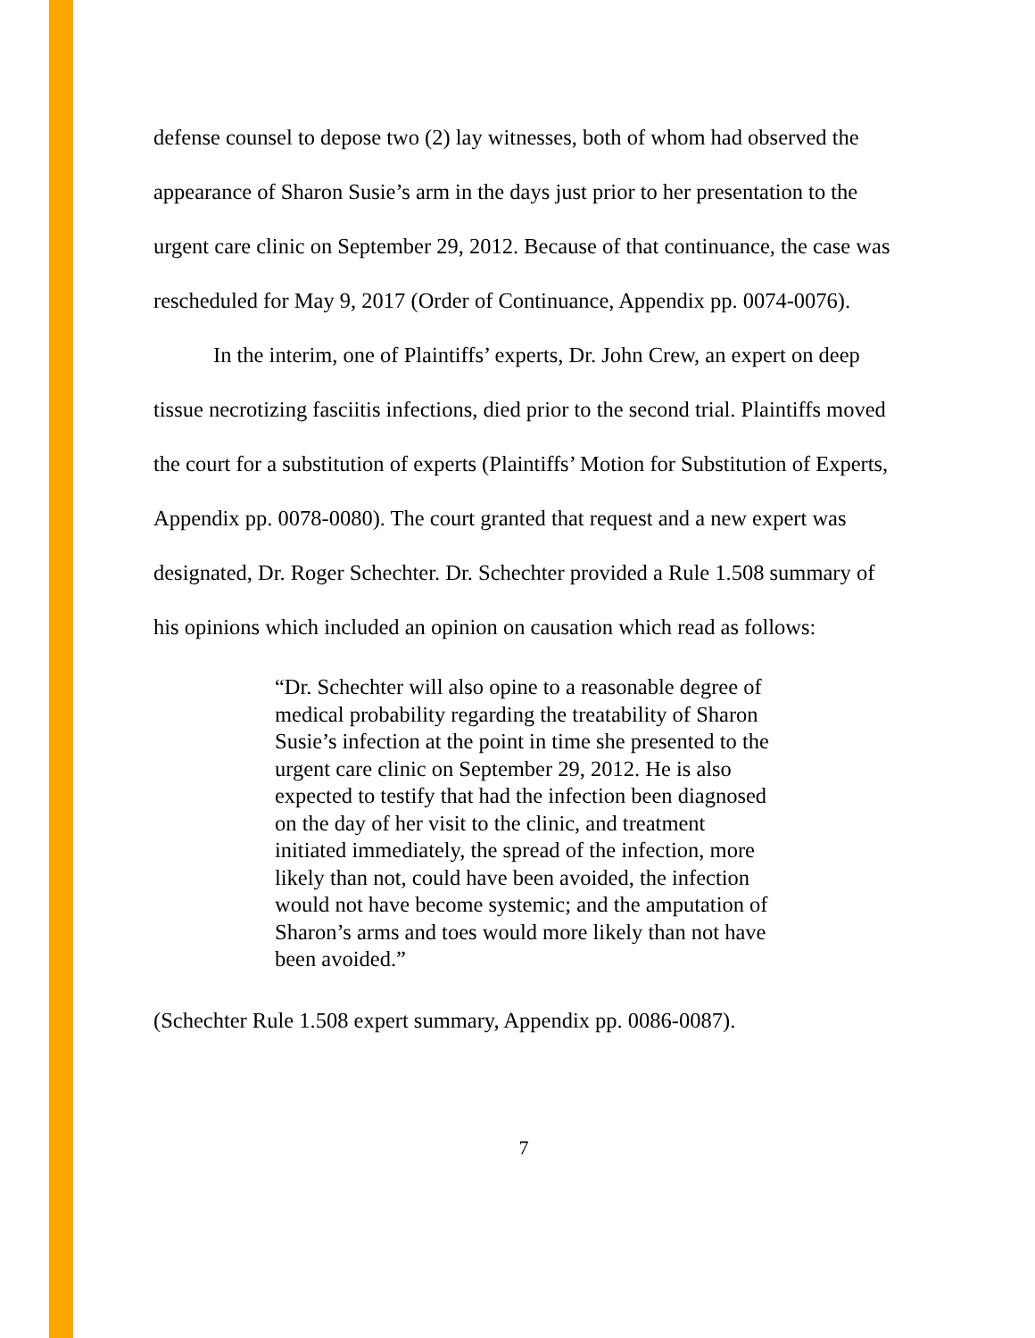defense counsel to depose two (2) lay witnesses, both of whom had observed the appearance of Sharon Susie’s arm in the days just prior to her presentation to the urgent care clinic on September 29, 2012. Because of that continuance, the case was rescheduled for May 9, 2017 (Order of Continuance, Appendix pp. 0074-0076).
In the interim, one of Plaintiffs’ experts, Dr. John Crew, an expert on deep tissue necrotizing fasciitis infections, died prior to the second trial. Plaintiffs moved the court for a substitution of experts (Plaintiffs’ Motion for Substitution of Experts, Appendix pp. 0078-0080). The court granted that request and a new expert was designated, Dr. Roger Schechter. Dr. Schechter provided a Rule 1.508 summary of his opinions which included an opinion on causation which read as follows:
“Dr. Schechter will also opine to a reasonable degree of medical probability regarding the treatability of Sharon Susie’s infection at the point in time she presented to the urgent care clinic on September 29, 2012. He is also expected to testify that had the infection been diagnosed on the day of her visit to the clinic, and treatment initiated immediately, the spread of the infection, more likely than not, could have been avoided, the infection would not have become systemic; and the amputation of Sharon’s arms and toes would more likely than not have been avoided.”
(Schechter Rule 1.508 expert summary, Appendix pp. 0086-0087).
7